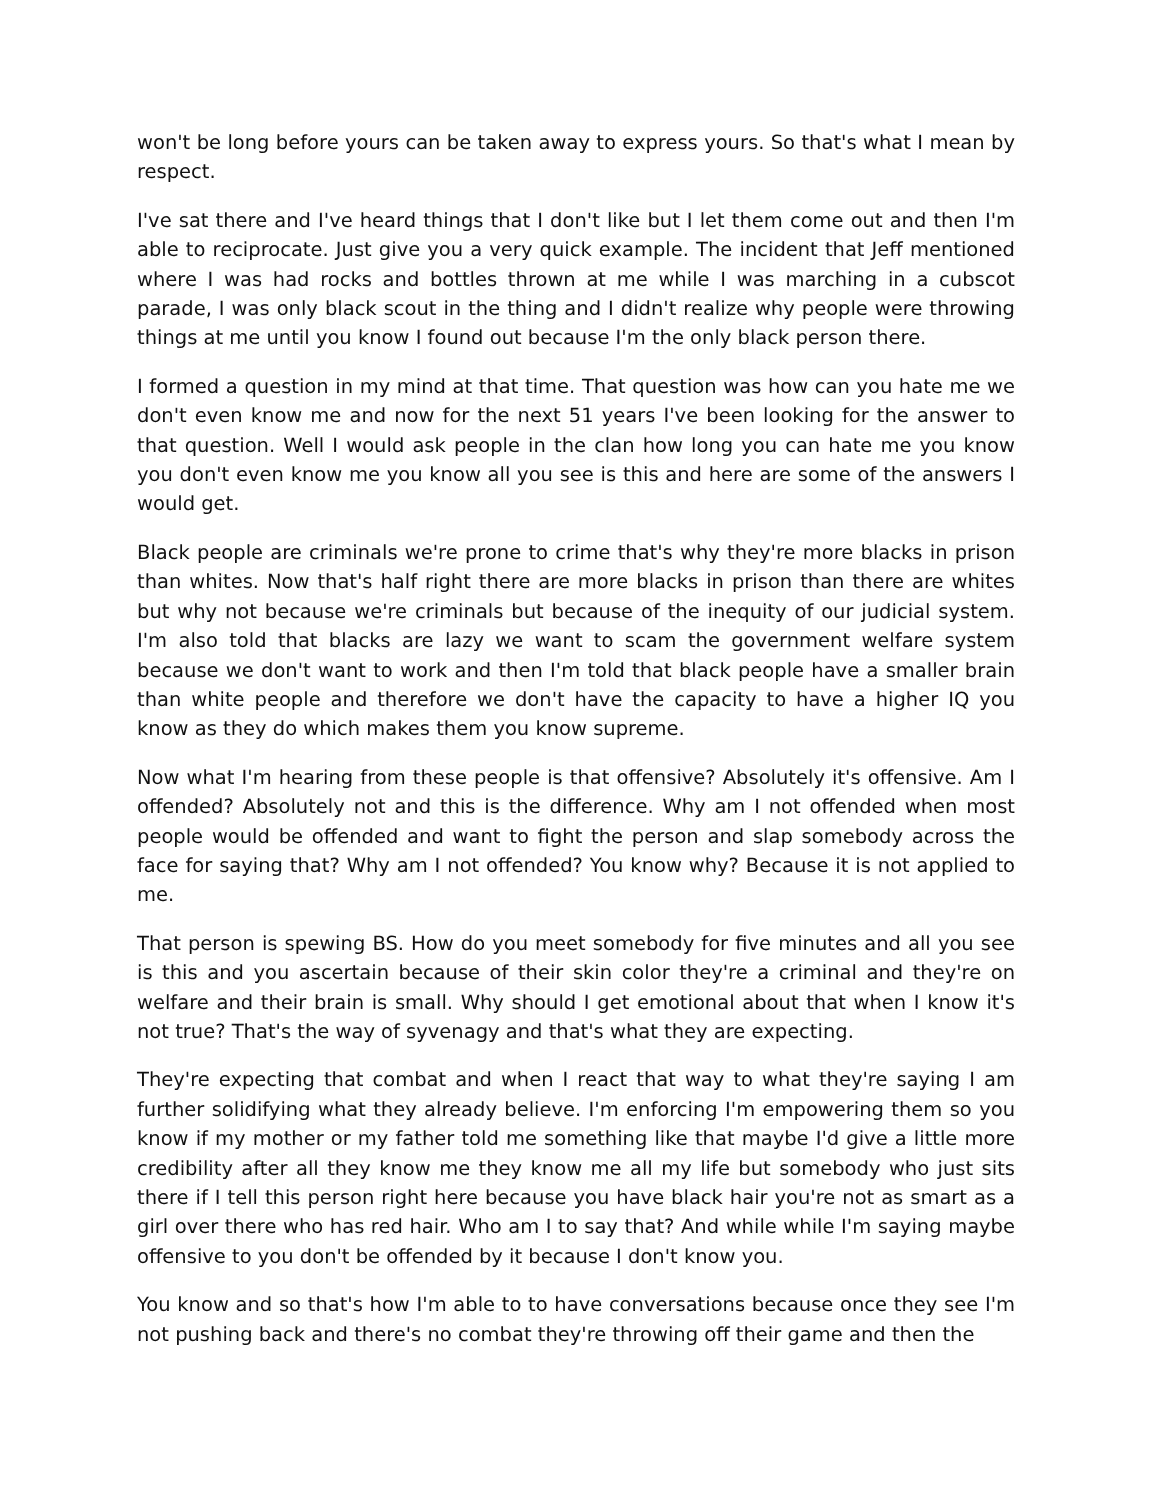won't be long before yours can be taken away to express yours. So that's what I mean by respect.
I've sat there and I've heard things that I don't like but I let them come out and then I'm able to reciprocate. Just give you a very quick example. The incident that Jeff mentioned where I was had rocks and bottles thrown at me while I was marching in a cubscot parade, I was only black scout in the thing and I didn't realize why people were throwing things at me until you know I found out because I'm the only black person there.
I formed a question in my mind at that time. That question was how can you hate me we don't even know me and now for the next 51 years I've been looking for the answer to that question. Well I would ask people in the clan how long you can hate me you know you don't even know me you know all you see is this and here are some of the answers I would get.
Black people are criminals we're prone to crime that's why they're more blacks in prison than whites. Now that's half right there are more blacks in prison than there are whites but why not because we're criminals but because of the inequity of our judicial system. I'm also told that blacks are lazy we want to scam the government welfare system because we don't want to work and then I'm told that black people have a smaller brain than white people and therefore we don't have the capacity to have a higher IQ you know as they do which makes them you know supreme.
Now what I'm hearing from these people is that offensive? Absolutely it's offensive. Am I offended? Absolutely not and this is the difference. Why am I not offended when most people would be offended and want to fight the person and slap somebody across the face for saying that? Why am I not offended? You know why? Because it is not applied to me.
That person is spewing BS. How do you meet somebody for five minutes and all you see is this and you ascertain because of their skin color they're a criminal and they're on welfare and their brain is small. Why should I get emotional about that when I know it's not true? That's the way of syvenagy and that's what they are expecting.
They're expecting that combat and when I react that way to what they're saying I am further solidifying what they already believe. I'm enforcing I'm empowering them so you know if my mother or my father told me something like that maybe I'd give a little more credibility after all they know me they know me all my life but somebody who just sits there if I tell this person right here because you have black hair you're not as smart as a girl over there who has red hair. Who am I to say that? And while while I'm saying maybe offensive to you don't be offended by it because I don't know you.
You know and so that's how I'm able to to have conversations because once they see I'm not pushing back and there's no combat they're throwing off their game and then the